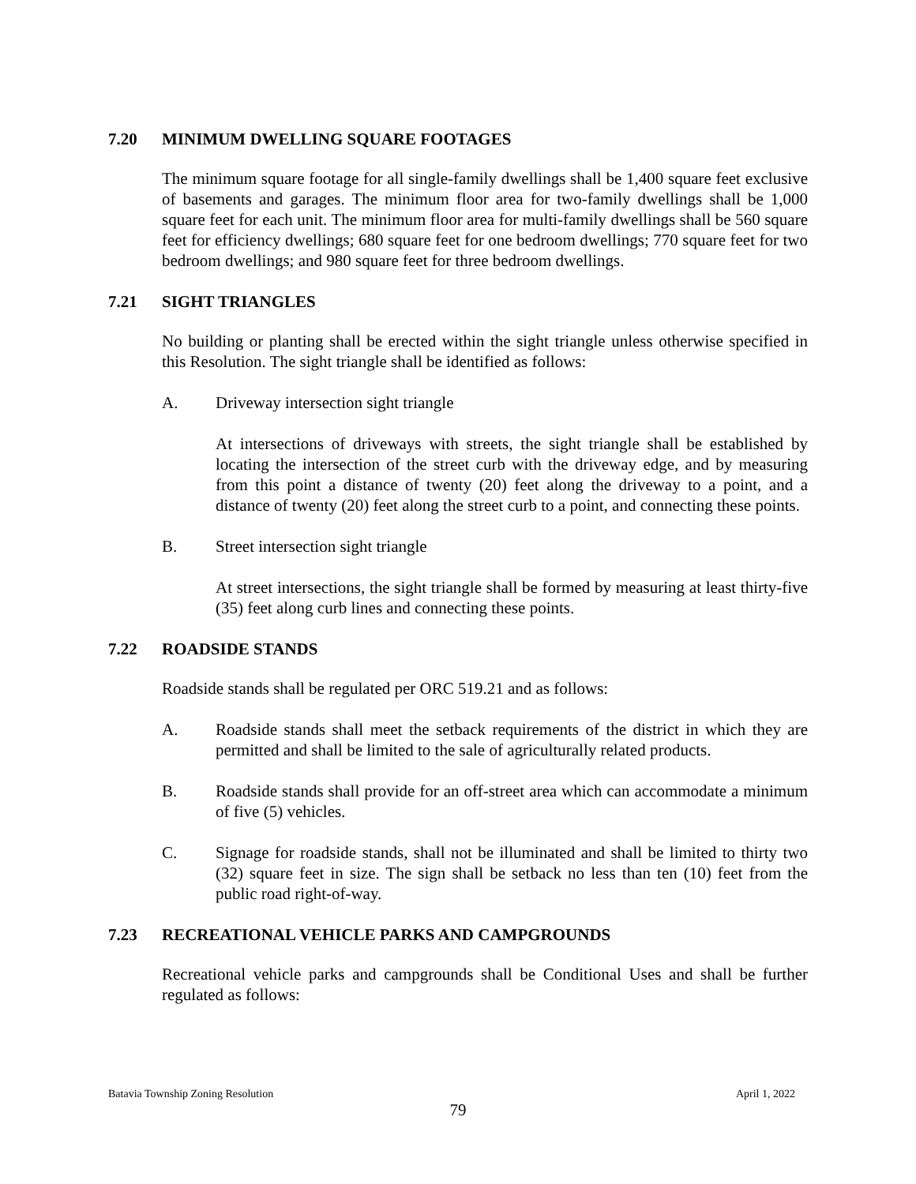7.20 MINIMUM DWELLING SQUARE FOOTAGES
The minimum square footage for all single-family dwellings shall be 1,400 square feet exclusive of basements and garages. The minimum floor area for two-family dwellings shall be 1,000 square feet for each unit. The minimum floor area for multi-family dwellings shall be 560 square feet for efficiency dwellings; 680 square feet for one bedroom dwellings; 770 square feet for two bedroom dwellings; and 980 square feet for three bedroom dwellings.
7.21 SIGHT TRIANGLES
No building or planting shall be erected within the sight triangle unless otherwise specified in this Resolution. The sight triangle shall be identified as follows:
A. Driveway intersection sight triangle
At intersections of driveways with streets, the sight triangle shall be established by locating the intersection of the street curb with the driveway edge, and by measuring from this point a distance of twenty (20) feet along the driveway to a point, and a distance of twenty (20) feet along the street curb to a point, and connecting these points.
B. Street intersection sight triangle
At street intersections, the sight triangle shall be formed by measuring at least thirty-five (35) feet along curb lines and connecting these points.
7.22 ROADSIDE STANDS
Roadside stands shall be regulated per ORC 519.21 and as follows:
A. Roadside stands shall meet the setback requirements of the district in which they are permitted and shall be limited to the sale of agriculturally related products.
B. Roadside stands shall provide for an off-street area which can accommodate a minimum of five (5) vehicles.
C. Signage for roadside stands, shall not be illuminated and shall be limited to thirty two (32) square feet in size. The sign shall be setback no less than ten (10) feet from the public road right-of-way.
7.23 RECREATIONAL VEHICLE PARKS AND CAMPGROUNDS
Recreational vehicle parks and campgrounds shall be Conditional Uses and shall be further regulated as follows:
Batavia Township Zoning Resolution April 1, 2022
79